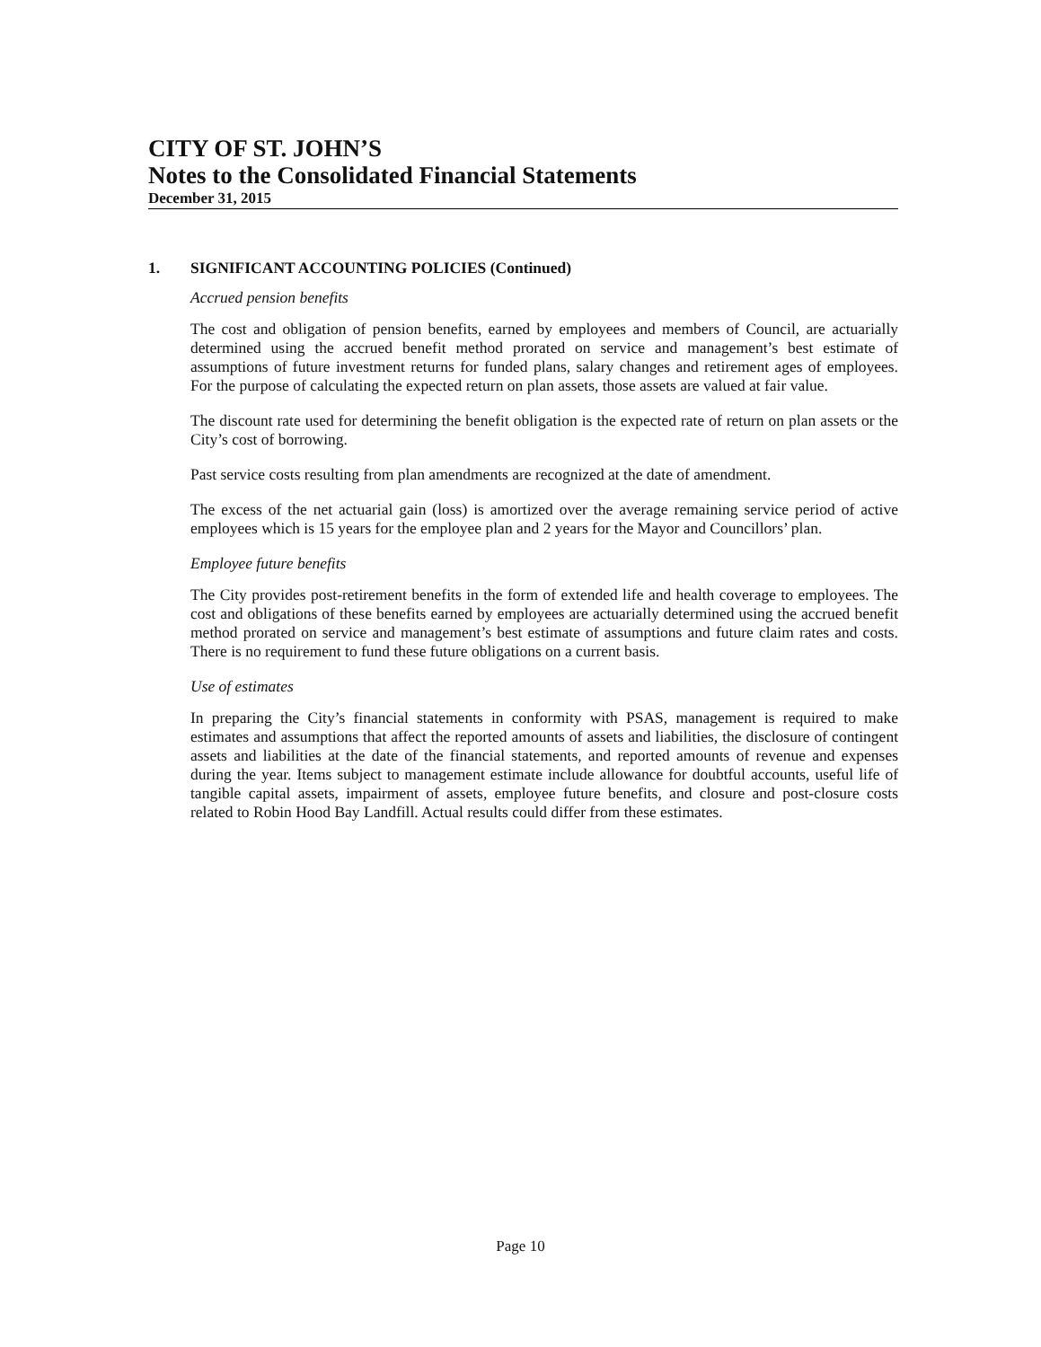CITY OF ST. JOHN’S
Notes to the Consolidated Financial Statements
December 31, 2015
1. SIGNIFICANT ACCOUNTING POLICIES (Continued)
Accrued pension benefits
The cost and obligation of pension benefits, earned by employees and members of Council, are actuarially determined using the accrued benefit method prorated on service and management’s best estimate of assumptions of future investment returns for funded plans, salary changes and retirement ages of employees. For the purpose of calculating the expected return on plan assets, those assets are valued at fair value.
The discount rate used for determining the benefit obligation is the expected rate of return on plan assets or the City’s cost of borrowing.
Past service costs resulting from plan amendments are recognized at the date of amendment.
The excess of the net actuarial gain (loss) is amortized over the average remaining service period of active employees which is 15 years for the employee plan and 2 years for the Mayor and Councillors’ plan.
Employee future benefits
The City provides post-retirement benefits in the form of extended life and health coverage to employees. The cost and obligations of these benefits earned by employees are actuarially determined using the accrued benefit method prorated on service and management’s best estimate of assumptions and future claim rates and costs. There is no requirement to fund these future obligations on a current basis.
Use of estimates
In preparing the City’s financial statements in conformity with PSAS, management is required to make estimates and assumptions that affect the reported amounts of assets and liabilities, the disclosure of contingent assets and liabilities at the date of the financial statements, and reported amounts of revenue and expenses during the year. Items subject to management estimate include allowance for doubtful accounts, useful life of tangible capital assets, impairment of assets, employee future benefits, and closure and post-closure costs related to Robin Hood Bay Landfill. Actual results could differ from these estimates.
Page 10